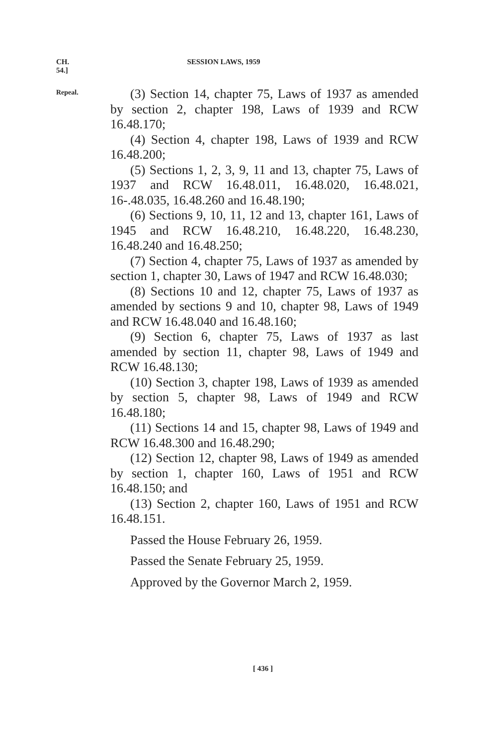CH. 54.] SESSION LAWS, 1959
Repeal.
(3) Section 14, chapter 75, Laws of 1937 as amended by section 2, chapter 198, Laws of 1939 and RCW 16.48.170;
(4) Section 4, chapter 198, Laws of 1939 and RCW 16.48.200;
(5) Sections 1, 2, 3, 9, 11 and 13, chapter 75, Laws of 1937 and RCW 16.48.011, 16.48.020, 16.48.021, 16-.48.035, 16.48.260 and 16.48.190;
(6) Sections 9, 10, 11, 12 and 13, chapter 161, Laws of 1945 and RCW 16.48.210, 16.48.220, 16.48.230, 16.48.240 and 16.48.250;
(7) Section 4, chapter 75, Laws of 1937 as amended by section 1, chapter 30, Laws of 1947 and RCW 16.48.030;
(8) Sections 10 and 12, chapter 75, Laws of 1937 as amended by sections 9 and 10, chapter 98, Laws of 1949 and RCW 16.48.040 and 16.48.160;
(9) Section 6, chapter 75, Laws of 1937 as last amended by section 11, chapter 98, Laws of 1949 and RCW 16.48.130;
(10) Section 3, chapter 198, Laws of 1939 as amended by section 5, chapter 98, Laws of 1949 and RCW 16.48.180;
(11) Sections 14 and 15, chapter 98, Laws of 1949 and RCW 16.48.300 and 16.48.290;
(12) Section 12, chapter 98, Laws of 1949 as amended by section 1, chapter 160, Laws of 1951 and RCW 16.48.150; and
(13) Section 2, chapter 160, Laws of 1951 and RCW 16.48.151.
Passed the House February 26, 1959.
Passed the Senate February 25, 1959.
Approved by the Governor March 2, 1959.
[ 436 ]